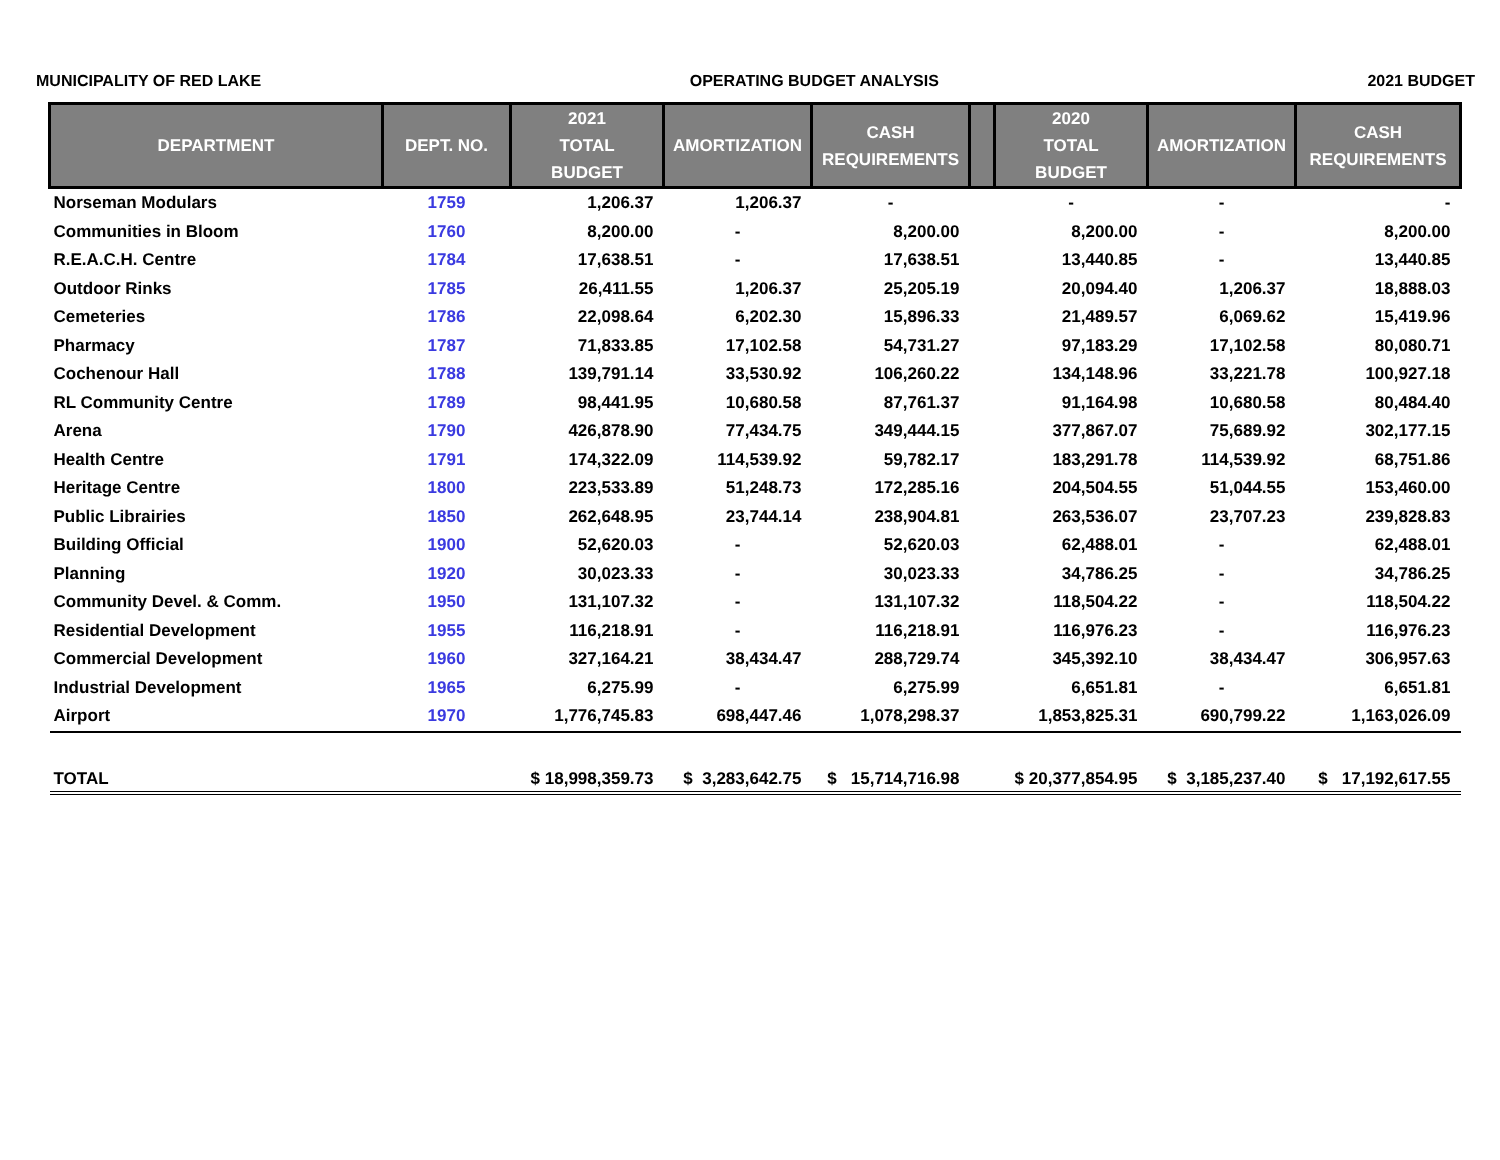MUNICIPALITY OF RED LAKE OPERATING BUDGET ANALYSIS 2021 BUDGET
| DEPARTMENT | DEPT. NO. | 2021 TOTAL BUDGET | AMORTIZATION | CASH REQUIREMENTS | | 2020 TOTAL BUDGET | AMORTIZATION | CASH REQUIREMENTS |
| --- | --- | --- | --- | --- | --- | --- | --- | --- |
| Norseman Modulars | 1759 | 1,206.37 | 1,206.37 | - | | - | - | - |
| Communities in Bloom | 1760 | 8,200.00 | - | 8,200.00 | | 8,200.00 | - | 8,200.00 |
| R.E.A.C.H. Centre | 1784 | 17,638.51 | - | 17,638.51 | | 13,440.85 | - | 13,440.85 |
| Outdoor Rinks | 1785 | 26,411.55 | 1,206.37 | 25,205.19 | | 20,094.40 | 1,206.37 | 18,888.03 |
| Cemeteries | 1786 | 22,098.64 | 6,202.30 | 15,896.33 | | 21,489.57 | 6,069.62 | 15,419.96 |
| Pharmacy | 1787 | 71,833.85 | 17,102.58 | 54,731.27 | | 97,183.29 | 17,102.58 | 80,080.71 |
| Cochenour Hall | 1788 | 139,791.14 | 33,530.92 | 106,260.22 | | 134,148.96 | 33,221.78 | 100,927.18 |
| RL Community Centre | 1789 | 98,441.95 | 10,680.58 | 87,761.37 | | 91,164.98 | 10,680.58 | 80,484.40 |
| Arena | 1790 | 426,878.90 | 77,434.75 | 349,444.15 | | 377,867.07 | 75,689.92 | 302,177.15 |
| Health Centre | 1791 | 174,322.09 | 114,539.92 | 59,782.17 | | 183,291.78 | 114,539.92 | 68,751.86 |
| Heritage Centre | 1800 | 223,533.89 | 51,248.73 | 172,285.16 | | 204,504.55 | 51,044.55 | 153,460.00 |
| Public Librairies | 1850 | 262,648.95 | 23,744.14 | 238,904.81 | | 263,536.07 | 23,707.23 | 239,828.83 |
| Building Official | 1900 | 52,620.03 | - | 52,620.03 | | 62,488.01 | - | 62,488.01 |
| Planning | 1920 | 30,023.33 | - | 30,023.33 | | 34,786.25 | - | 34,786.25 |
| Community Devel. & Comm. | 1950 | 131,107.32 | - | 131,107.32 | | 118,504.22 | - | 118,504.22 |
| Residential Development | 1955 | 116,218.91 | - | 116,218.91 | | 116,976.23 | - | 116,976.23 |
| Commercial Development | 1960 | 327,164.21 | 38,434.47 | 288,729.74 | | 345,392.10 | 38,434.47 | 306,957.63 |
| Industrial Development | 1965 | 6,275.99 | - | 6,275.99 | | 6,651.81 | - | 6,651.81 |
| Airport | 1970 | 1,776,745.83 | 698,447.46 | 1,078,298.37 | | 1,853,825.31 | 690,799.22 | 1,163,026.09 |
| TOTAL | | $ 18,998,359.73 | $ 3,283,642.75 | $ 15,714,716.98 | | $ 20,377,854.95 | $ 3,185,237.40 | $ 17,192,617.55 |